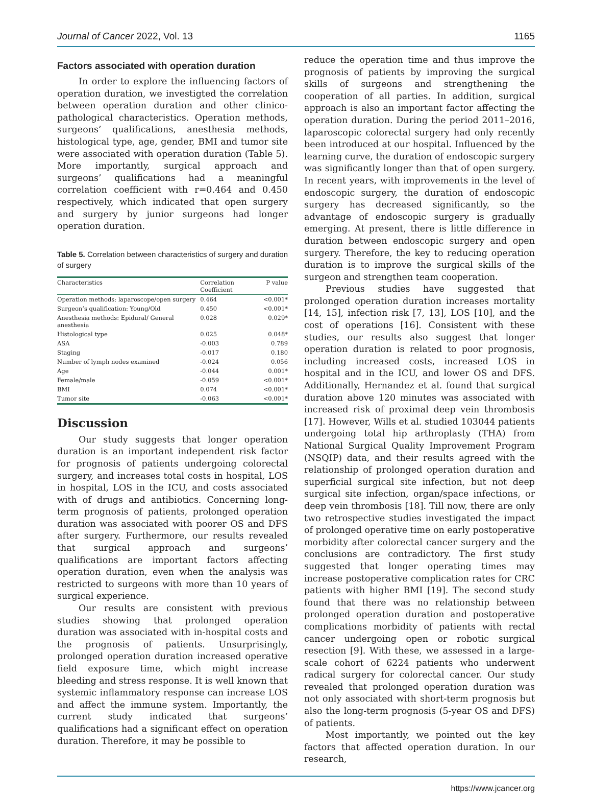Journal of Cancer 2022, Vol. 13 1165
Factors associated with operation duration
In order to explore the influencing factors of operation duration, we investigted the correlation between operation duration and other clinico-pathological characteristics. Operation methods, surgeons’ qualifications, anesthesia methods, histological type, age, gender, BMI and tumor site were associated with operation duration (Table 5). More importantly, surgical approach and surgeons’ qualifications had a meaningful correlation coefficient with r=0.464 and 0.450 respectively, which indicated that open surgery and surgery by junior surgeons had longer operation duration.
Table 5. Correlation between characteristics of surgery and duration of surgery
| Characteristics | Correlation Coefficient | P value |
| --- | --- | --- |
| Operation methods: laparoscope/open surgery | 0.464 | <0.001* |
| Surgeon’s qualification: Young/Old | 0.450 | <0.001* |
| Anesthesia methods: Epidural/ General anesthesia | 0.028 | 0.029* |
| Histological type | 0.025 | 0.048* |
| ASA | -0.003 | 0.789 |
| Staging | -0.017 | 0.180 |
| Number of lymph nodes examined | -0.024 | 0.056 |
| Age | -0.044 | 0.001* |
| Female/male | -0.059 | <0.001* |
| BMI | 0.074 | <0.001* |
| Tumor site | -0.063 | <0.001* |
Discussion
Our study suggests that longer operation duration is an important independent risk factor for prognosis of patients undergoing colorectal surgery, and increases total costs in hospital, LOS in hospital, LOS in the ICU, and costs associated with of drugs and antibiotics. Concerning long-term prognosis of patients, prolonged operation duration was associated with poorer OS and DFS after surgery. Furthermore, our results revealed that surgical approach and surgeons’ qualifications are important factors affecting operation duration, even when the analysis was restricted to surgeons with more than 10 years of surgical experience.
Our results are consistent with previous studies showing that prolonged operation duration was associated with in-hospital costs and the prognosis of patients. Unsurprisingly, prolonged operation duration increased operative field exposure time, which might increase bleeding and stress response. It is well known that systemic inflammatory response can increase LOS and affect the immune system. Importantly, the current study indicated that surgeons’ qualifications had a significant effect on operation duration. Therefore, it may be possible to
reduce the operation time and thus improve the prognosis of patients by improving the surgical skills of surgeons and strengthening the cooperation of all parties. In addition, surgical approach is also an important factor affecting the operation duration. During the period 2011–2016, laparoscopic colorectal surgery had only recently been introduced at our hospital. Influenced by the learning curve, the duration of endoscopic surgery was significantly longer than that of open surgery. In recent years, with improvements in the level of endoscopic surgery, the duration of endoscopic surgery has decreased significantly, so the advantage of endoscopic surgery is gradually emerging. At present, there is little difference in duration between endoscopic surgery and open surgery. Therefore, the key to reducing operation duration is to improve the surgical skills of the surgeon and strengthen team cooperation.
Previous studies have suggested that prolonged operation duration increases mortality [14, 15], infection risk [7, 13], LOS [10], and the cost of operations [16]. Consistent with these studies, our results also suggest that longer operation duration is related to poor prognosis, including increased costs, increased LOS in hospital and in the ICU, and lower OS and DFS. Additionally, Hernandez et al. found that surgical duration above 120 minutes was associated with increased risk of proximal deep vein thrombosis [17]. However, Wills et al. studied 103044 patients undergoing total hip arthroplasty (THA) from National Surgical Quality Improvement Program (NSQIP) data, and their results agreed with the relationship of prolonged operation duration and superficial surgical site infection, but not deep surgical site infection, organ/space infections, or deep vein thrombosis [18]. Till now, there are only two retrospective studies investigated the impact of prolonged operative time on early postoperative morbidity after colorectal cancer surgery and the conclusions are contradictory. The first study suggested that longer operating times may increase postoperative complication rates for CRC patients with higher BMI [19]. The second study found that there was no relationship between prolonged operation duration and postoperative complications morbidity of patients with rectal cancer undergoing open or robotic surgical resection [9]. With these, we assessed in a large-scale cohort of 6224 patients who underwent radical surgery for colorectal cancer. Our study revealed that prolonged operation duration was not only associated with short-term prognosis but also the long-term prognosis (5-year OS and DFS) of patients.
Most importantly, we pointed out the key factors that affected operation duration. In our research,
https://www.jcancer.org